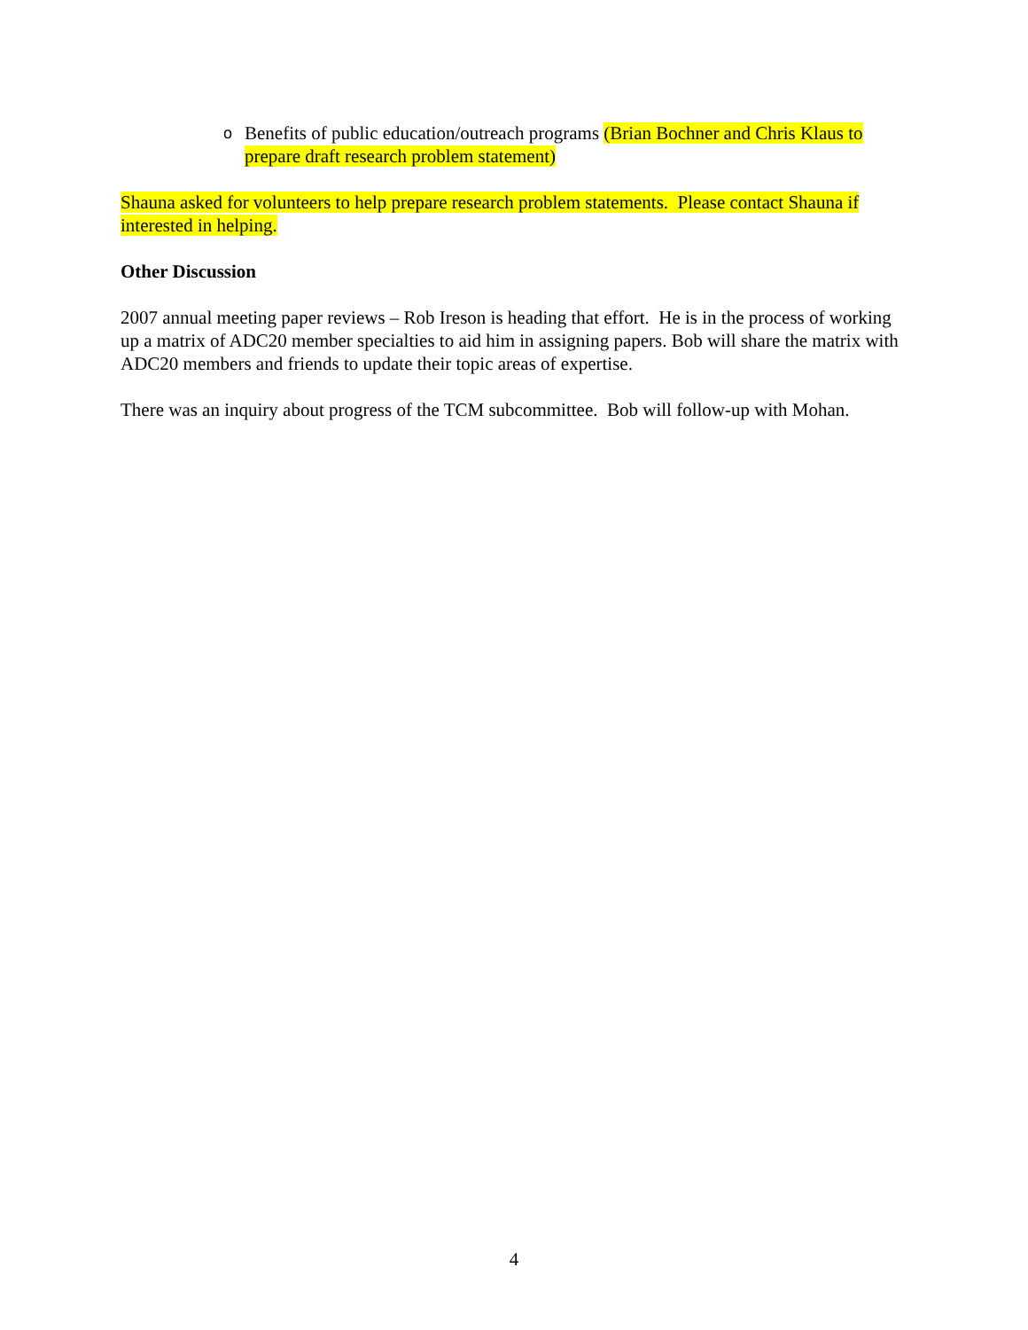o Benefits of public education/outreach programs (Brian Bochner and Chris Klaus to prepare draft research problem statement)
Shauna asked for volunteers to help prepare research problem statements. Please contact Shauna if interested in helping.
Other Discussion
2007 annual meeting paper reviews – Rob Ireson is heading that effort. He is in the process of working up a matrix of ADC20 member specialties to aid him in assigning papers. Bob will share the matrix with ADC20 members and friends to update their topic areas of expertise.
There was an inquiry about progress of the TCM subcommittee. Bob will follow-up with Mohan.
4